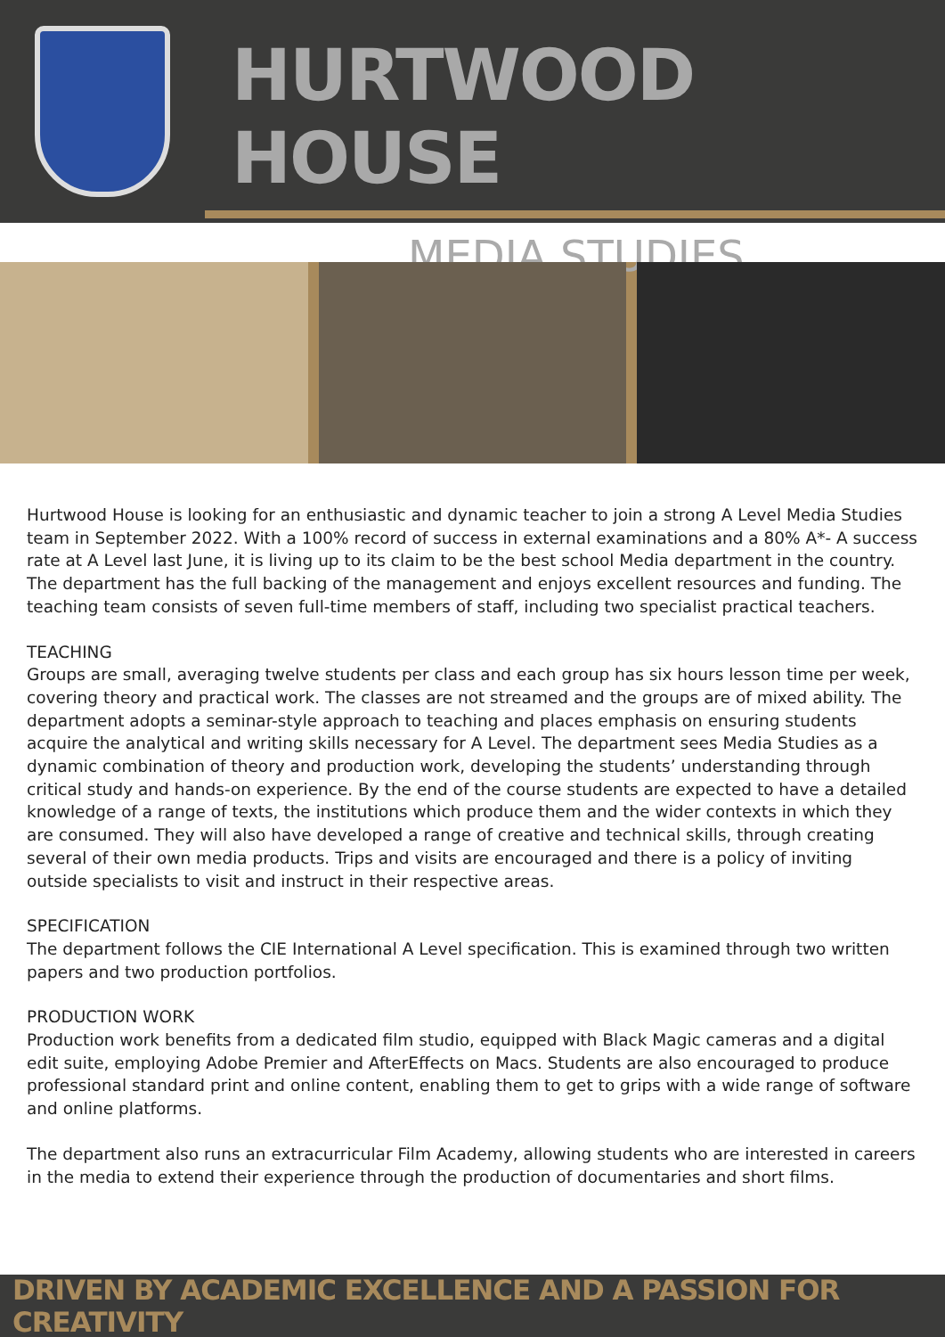HURTWOOD HOUSE
MEDIA STUDIES
Hurtwood House is looking for an enthusiastic and dynamic teacher to join a strong A Level Media Studies team in September 2022. With a 100% record of success in external examinations and a 80% A*- A success rate at A Level last June, it is living up to its claim to be the best school Media department in the country. The department has the full backing of the management and enjoys excellent resources and funding. The teaching team consists of seven full-time members of staff, including two specialist practical teachers.
TEACHING
Groups are small, averaging twelve students per class and each group has six hours lesson time per week, covering theory and practical work. The classes are not streamed and the groups are of mixed ability. The department adopts a seminar-style approach to teaching and places emphasis on ensuring students acquire the analytical and writing skills necessary for A Level. The department sees Media Studies as a dynamic combination of theory and production work, developing the students’ understanding through critical study and hands-on experience. By the end of the course students are expected to have a detailed knowledge of a range of texts, the institutions which produce them and the wider contexts in which they are consumed. They will also have developed a range of creative and technical skills, through creating several of their own media products. Trips and visits are encouraged and there is a policy of inviting outside specialists to visit and instruct in their respective areas.
SPECIFICATION
The department follows the CIE International A Level specification. This is examined through two written papers and two production portfolios.
PRODUCTION WORK
Production work benefits from a dedicated film studio, equipped with Black Magic cameras and a digital edit suite, employing Adobe Premier and AfterEffects on Macs. Students are also encouraged to produce professional standard print and online content, enabling them to get to grips with a wide range of software and online platforms.
The department also runs an extracurricular Film Academy, allowing students who are interested in careers in the media to extend their experience through the production of documentaries and short films.
DRIVEN BY ACADEMIC EXCELLENCE AND A PASSION FOR CREATIVITY